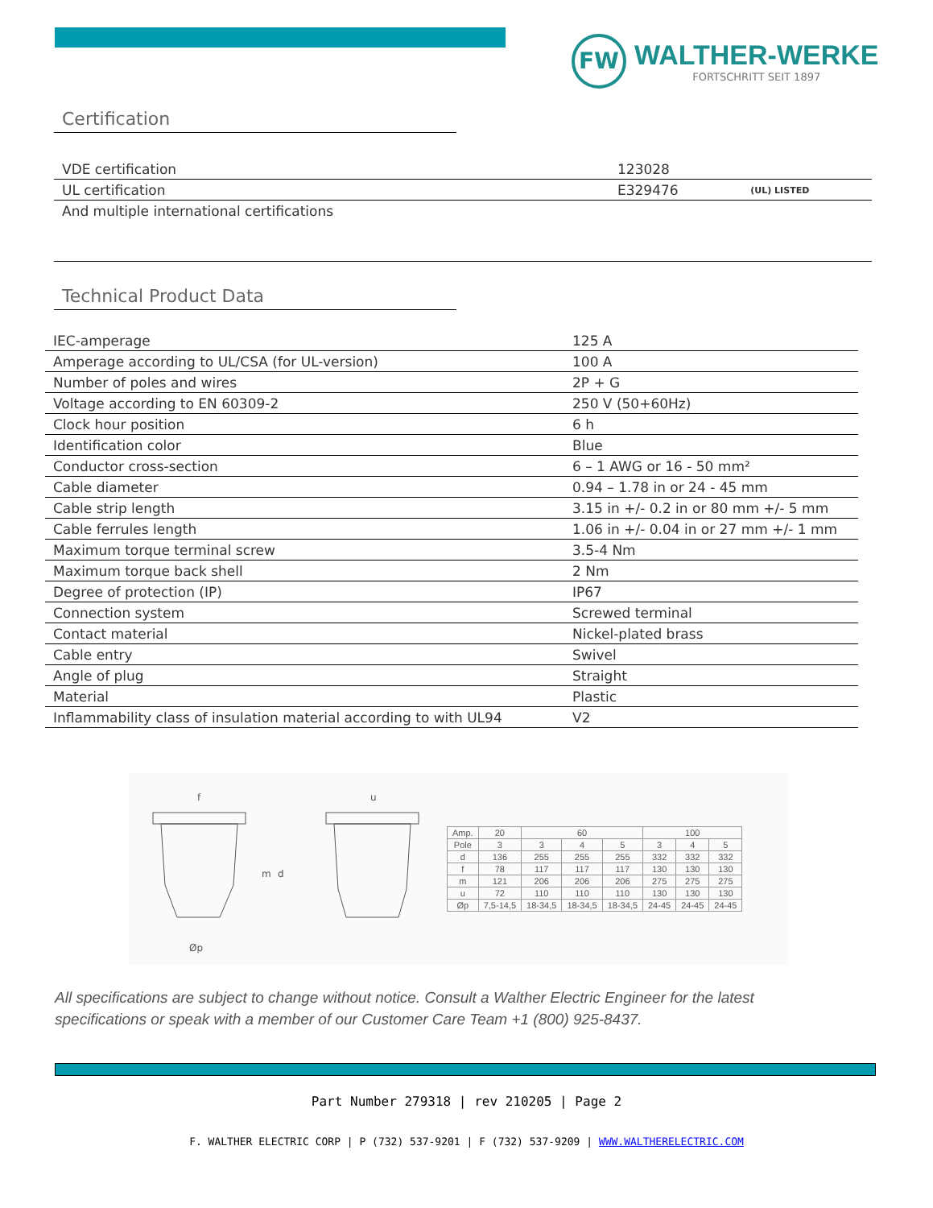FW
WALTHER-WERKE
FORTSCHRITT SEIT 1897
Certification
| VDE certification | 123028 | |
| UL certification | E329476 | (UL) LISTED |
| And multiple international certifications | | |
Technical Product Data
| IEC-amperage | 125 A |
| Amperage according to UL/CSA (for UL-version) | 100 A |
| Number of poles and wires | 2P + G |
| Voltage according to EN 60309-2 | 250 V (50+60Hz) |
| Clock hour position | 6 h |
| Identification color | Blue |
| Conductor cross-section | 6 – 1 AWG or 16 - 50 mm² |
| Cable diameter | 0.94 – 1.78 in or 24 - 45 mm |
| Cable strip length | 3.15 in +/- 0.2 in or 80 mm +/- 5 mm |
| Cable ferrules length | 1.06 in +/- 0.04 in or 27 mm +/- 1 mm |
| Maximum torque terminal screw | 3.5-4 Nm |
| Maximum torque back shell | 2 Nm |
| Degree of protection (IP) | IP67 |
| Connection system | Screwed terminal |
| Contact material | Nickel-plated brass |
| Cable entry | Swivel |
| Angle of plug | Straight |
| Material | Plastic |
| Inflammability class of insulation material according to with UL94 | V2 |
m
d
f
u
Øp
| Amp. | 20 | 60 | | | 100 | | |
| Pole | 3 | 3 | 4 | 5 | 3 | 4 | 5 |
| d | 136 | 255 | 255 | 255 | 332 | 332 | 332 |
| f | 78 | 117 | 117 | 117 | 130 | 130 | 130 |
| m | 121 | 206 | 206 | 206 | 275 | 275 | 275 |
| u | 72 | 110 | 110 | 110 | 130 | 130 | 130 |
| Øp | 7,5-14,5 | 18-34,5 | 18-34,5 | 18-34,5 | 24-45 | 24-45 | 24-45 |
All specifications are subject to change without notice. Consult a Walther Electric Engineer for the latest specifications or speak with a member of our Customer Care Team +1 (800) 925-8437.
Part Number 279318 | rev 210205 | Page 2
F. WALTHER ELECTRIC CORP | P (732) 537-9201 | F (732) 537-9209 | WWW.WALTHERELECTRIC.COM